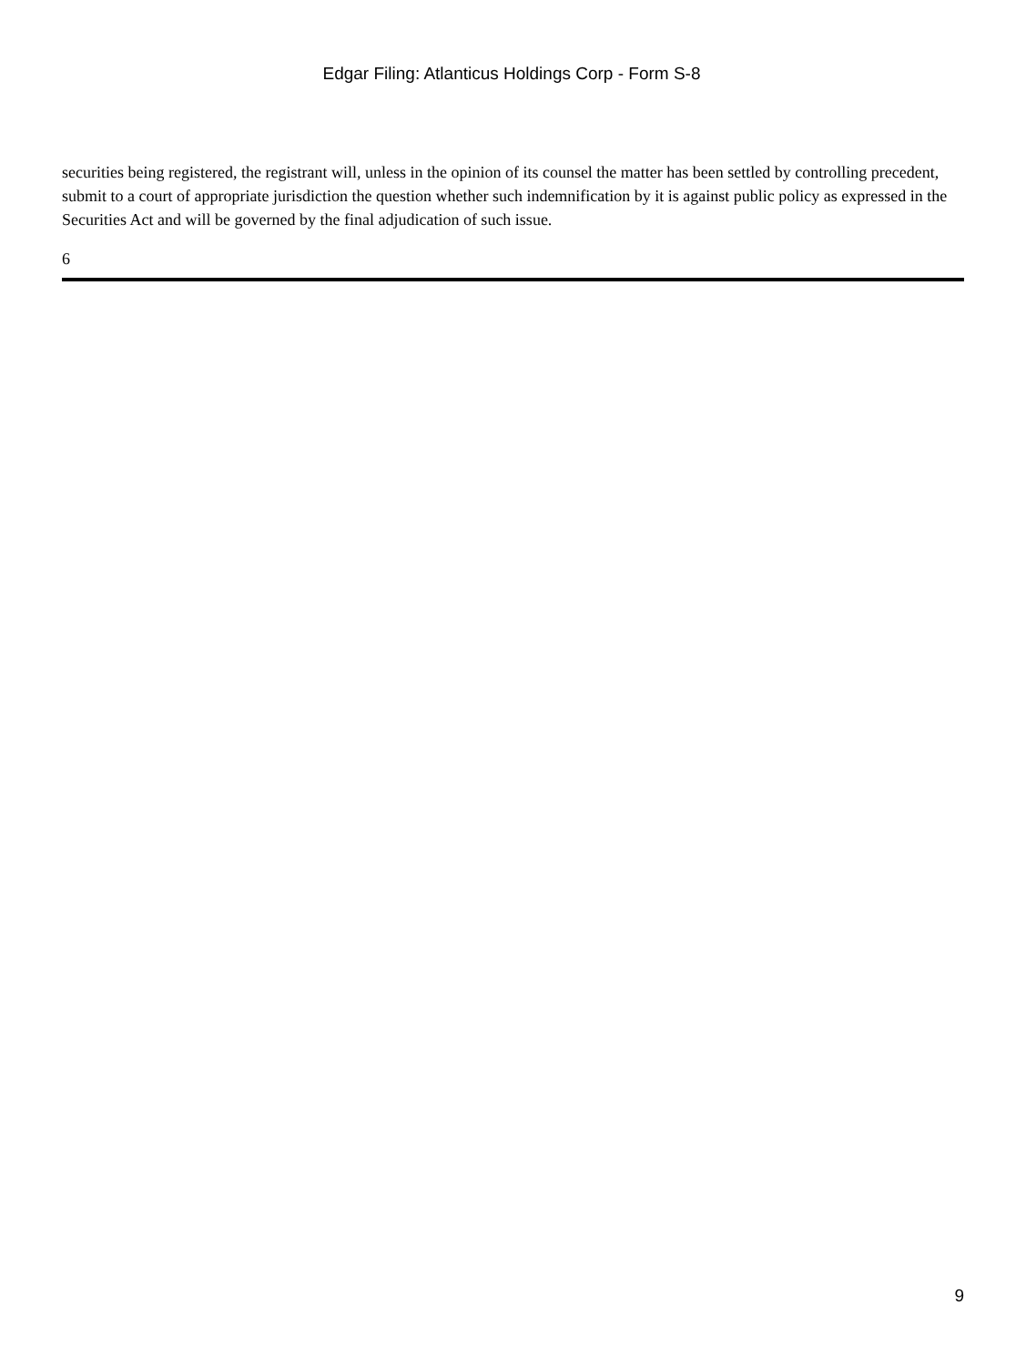Edgar Filing: Atlanticus Holdings Corp - Form S-8
securities being registered, the registrant will, unless in the opinion of its counsel the matter has been settled by controlling precedent, submit to a court of appropriate jurisdiction the question whether such indemnification by it is against public policy as expressed in the Securities Act and will be governed by the final adjudication of such issue.
6
9